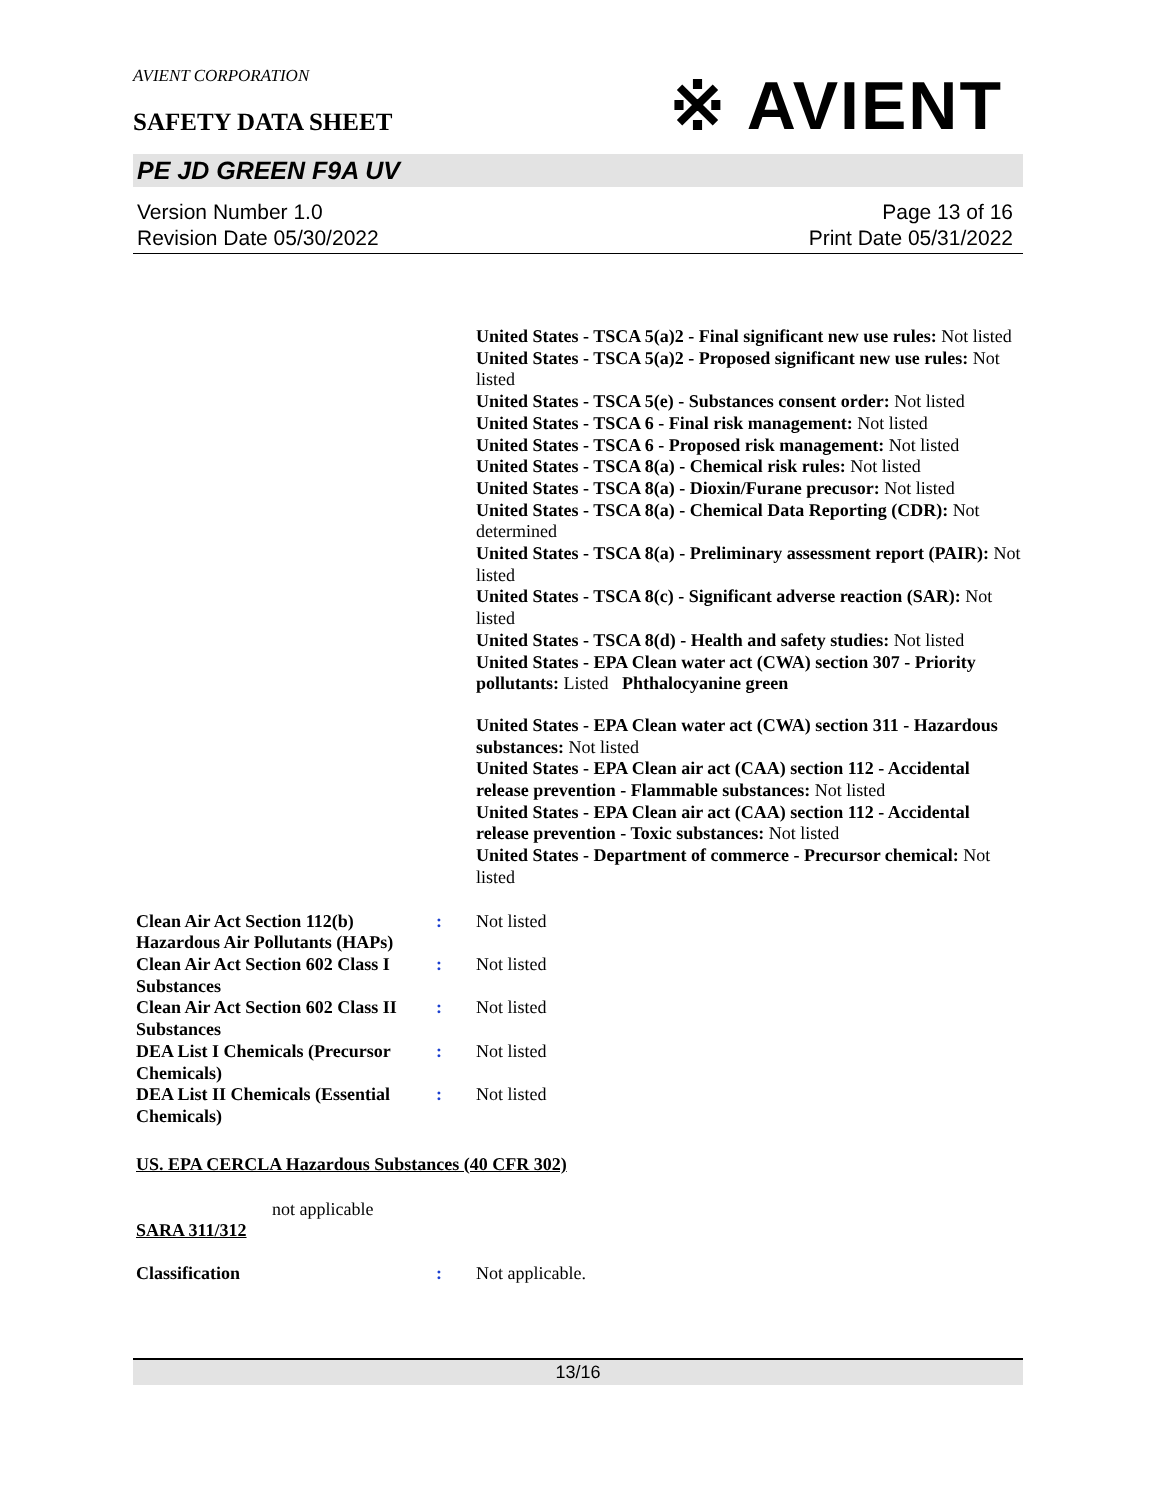※ AVIENT
AVIENT CORPORATION
SAFETY DATA SHEET
PE JD GREEN F9A UV
Version Number 1.0
Revision Date 05/30/2022
Page 13 of 16
Print Date 05/31/2022
United States - TSCA 5(a)2 - Final significant new use rules: Not listed
United States - TSCA 5(a)2 - Proposed significant new use rules: Not listed
United States - TSCA 5(e) - Substances consent order: Not listed
United States - TSCA 6 - Final risk management: Not listed
United States - TSCA 6 - Proposed risk management: Not listed
United States - TSCA 8(a) - Chemical risk rules: Not listed
United States - TSCA 8(a) - Dioxin/Furane precusor: Not listed
United States - TSCA 8(a) - Chemical Data Reporting (CDR): Not determined
United States - TSCA 8(a) - Preliminary assessment report (PAIR): Not listed
United States - TSCA 8(c) - Significant adverse reaction (SAR): Not listed
United States - TSCA 8(d) - Health and safety studies: Not listed
United States - EPA Clean water act (CWA) section 307 - Priority pollutants: Listed Phthalocyanine green
United States - EPA Clean water act (CWA) section 311 - Hazardous substances: Not listed
United States - EPA Clean air act (CAA) section 112 - Accidental release prevention - Flammable substances: Not listed
United States - EPA Clean air act (CAA) section 112 - Accidental release prevention - Toxic substances: Not listed
United States - Department of commerce - Precursor chemical: Not listed
Clean Air Act Section 112(b) Hazardous Air Pollutants (HAPs)
: Not listed
Clean Air Act Section 602 Class I Substances
: Not listed
Clean Air Act Section 602 Class II Substances
: Not listed
DEA List I Chemicals (Precursor Chemicals)
: Not listed
DEA List II Chemicals (Essential Chemicals)
: Not listed
US. EPA CERCLA Hazardous Substances (40 CFR 302)
not applicable
SARA 311/312
Classification : Not applicable.
13/16